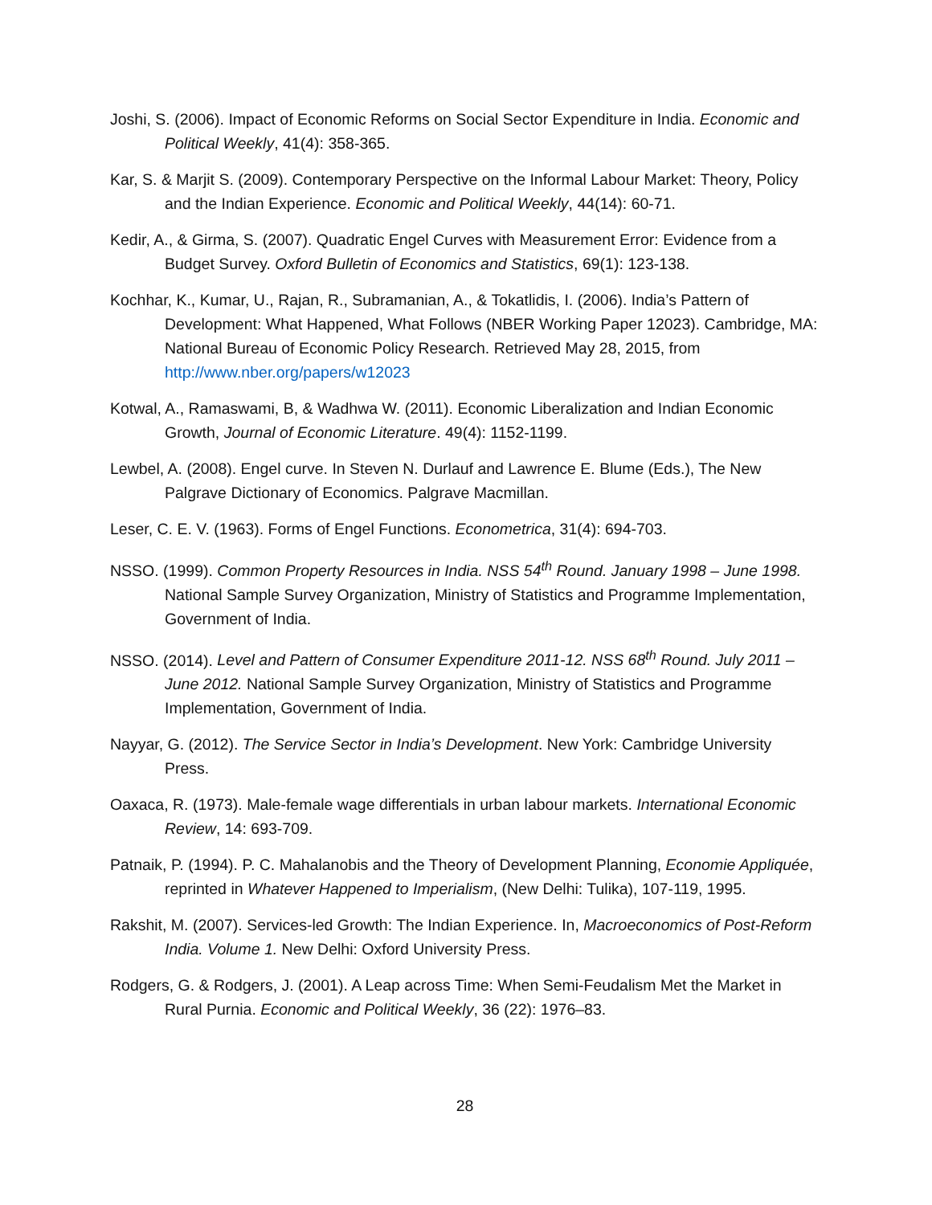Joshi, S. (2006). Impact of Economic Reforms on Social Sector Expenditure in India. Economic and Political Weekly, 41(4): 358-365.
Kar, S. & Marjit S. (2009). Contemporary Perspective on the Informal Labour Market: Theory, Policy and the Indian Experience. Economic and Political Weekly, 44(14): 60-71.
Kedir, A., & Girma, S. (2007). Quadratic Engel Curves with Measurement Error: Evidence from a Budget Survey. Oxford Bulletin of Economics and Statistics, 69(1): 123-138.
Kochhar, K., Kumar, U., Rajan, R., Subramanian, A., & Tokatlidis, I. (2006). India’s Pattern of Development: What Happened, What Follows (NBER Working Paper 12023). Cambridge, MA: National Bureau of Economic Policy Research. Retrieved May 28, 2015, from http://www.nber.org/papers/w12023
Kotwal, A., Ramaswami, B, & Wadhwa W. (2011). Economic Liberalization and Indian Economic Growth, Journal of Economic Literature. 49(4): 1152-1199.
Lewbel, A. (2008). Engel curve. In Steven N. Durlauf and Lawrence E. Blume (Eds.), The New Palgrave Dictionary of Economics. Palgrave Macmillan.
Leser, C. E. V. (1963). Forms of Engel Functions. Econometrica, 31(4): 694-703.
NSSO. (1999). Common Property Resources in India. NSS 54<sup>th</sup> Round. January 1998 – June 1998. National Sample Survey Organization, Ministry of Statistics and Programme Implementation, Government of India.
NSSO. (2014). Level and Pattern of Consumer Expenditure 2011-12. NSS 68<sup>th</sup> Round. July 2011 – June 2012. National Sample Survey Organization, Ministry of Statistics and Programme Implementation, Government of India.
Nayyar, G. (2012). The Service Sector in India’s Development. New York: Cambridge University Press.
Oaxaca, R. (1973). Male-female wage differentials in urban labour markets. International Economic Review, 14: 693-709.
Patnaik, P. (1994). P. C. Mahalanobis and the Theory of Development Planning, Economie Appliquée, reprinted in Whatever Happened to Imperialism, (New Delhi: Tulika), 107-119, 1995.
Rakshit, M. (2007). Services-led Growth: The Indian Experience. In, Macroeconomics of Post-Reform India. Volume 1. New Delhi: Oxford University Press.
Rodgers, G. & Rodgers, J. (2001). A Leap across Time: When Semi-Feudalism Met the Market in Rural Purnia. Economic and Political Weekly, 36 (22): 1976–83.
28